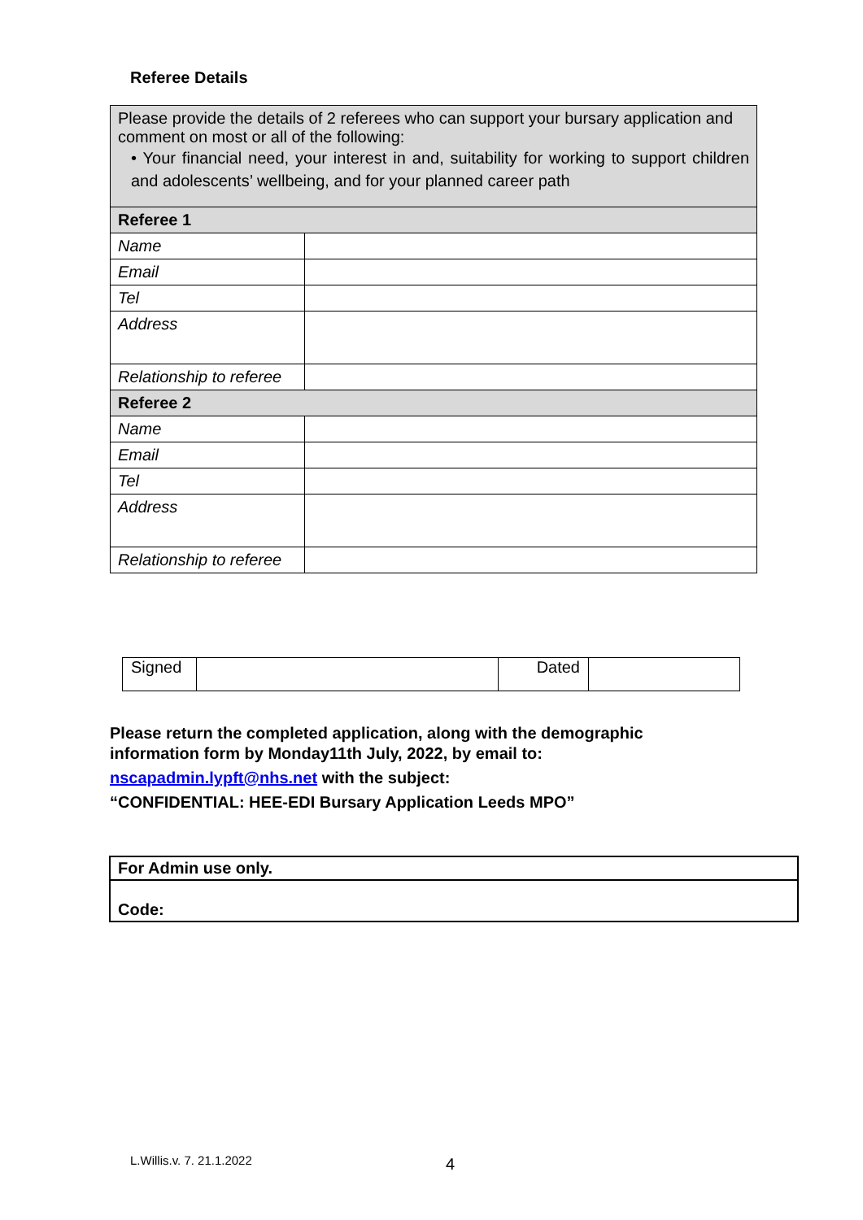Referee Details
| Please provide the details of 2 referees who can support your bursary application and comment on most or all of the following: • Your financial need, your interest in and, suitability for working to support children and adolescents’ wellbeing, and for your planned career path | |
| Referee 1 | |
| Name | |
| Email | |
| Tel | |
| Address | |
| Relationship to referee | |
| Referee 2 | |
| Name | |
| Email | |
| Tel | |
| Address | |
| Relationship to referee | |
| Signed | | Dated | |
Please return the completed application, along with the demographic
information form by Monday11th July, 2022, by email to:
nscapadmin.lypft@nhs.net with the subject:
“CONFIDENTIAL: HEE-EDI Bursary Application Leeds MPO”
| For Admin use only. |
| Code: |
L.Willis.v. 7. 21.1.2022 4